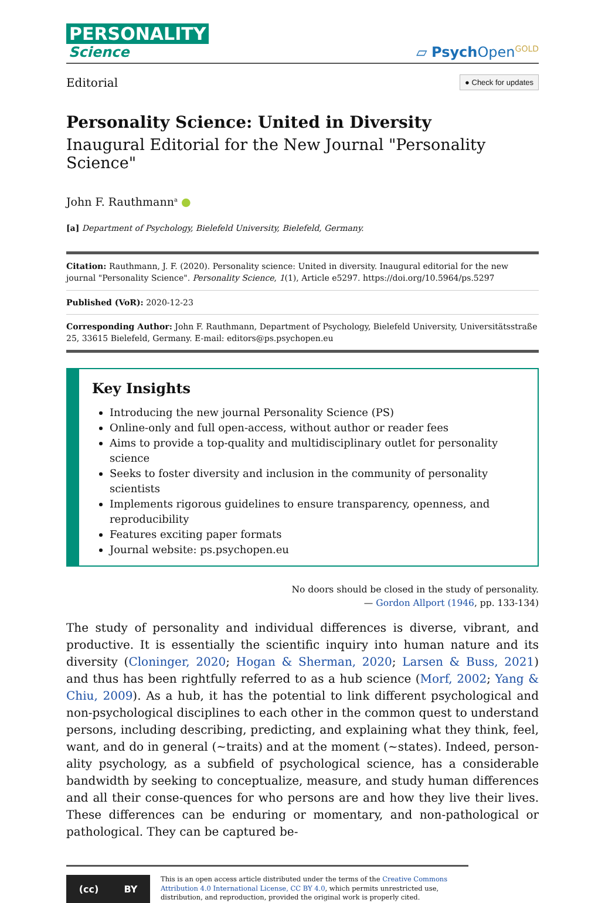PERSONALITY
Science
▱ Psych Open<sup>GOLD</sup>
Editorial ● Check for updates
Personality Science: United in Diversity
Inaugural Editorial for the New Journal "Personality Science"
John F. Rauthmann<sup>a</sup> ●
[a] Department of Psychology, Bielefeld University, Bielefeld, Germany.
Citation: Rauthmann, J. F. (2020). Personality science: United in diversity. Inaugural editorial for the new journal "Personality Science". Personality Science, 1(1), Article e5297. https://doi.org/10.5964/ps.5297
Published (VoR): 2020-12-23
Corresponding Author: John F. Rauthmann, Department of Psychology, Bielefeld University, Universitätsstraße 25, 33615 Bielefeld, Germany. E-mail: editors@ps.psychopen.eu
Key Insights
Introducing the new journal Personality Science (PS)
Online-only and full open-access, without author or reader fees
Aims to provide a top-quality and multidisciplinary outlet for personality science
Seeks to foster diversity and inclusion in the community of personality scientists
Implements rigorous guidelines to ensure transparency, openness, and reproducibility
Features exciting paper formats
Journal website: ps.psychopen.eu
No doors should be closed in the study of personality.
— Gordon Allport (1946, pp. 133-134)
The study of personality and individual differences is diverse, vibrant, and productive. It is essentially the scientific inquiry into human nature and its diversity (Cloninger, 2020; Hogan & Sherman, 2020; Larsen & Buss, 2021) and thus has been rightfully referred to as a hub science (Morf, 2002; Yang & Chiu, 2009). As a hub, it has the potential to link different psychological and non-psychological disciplines to each other in the common quest to understand persons, including describing, predicting, and explaining what they think, feel, want, and do in general (~traits) and at the moment (~states). Indeed, person-ality psychology, as a subfield of psychological science, has a considerable bandwidth by seeking to conceptualize, measure, and study human differences and all their conse-quences for who persons are and how they live their lives. These differences can be enduring or momentary, and non-pathological or pathological. They can be captured be-
(cc) BY
This is an open access article distributed under the terms of the Creative Commons Attribution 4.0 International License, CC BY 4.0, which permits unrestricted use, distribution, and reproduction, provided the original work is properly cited.